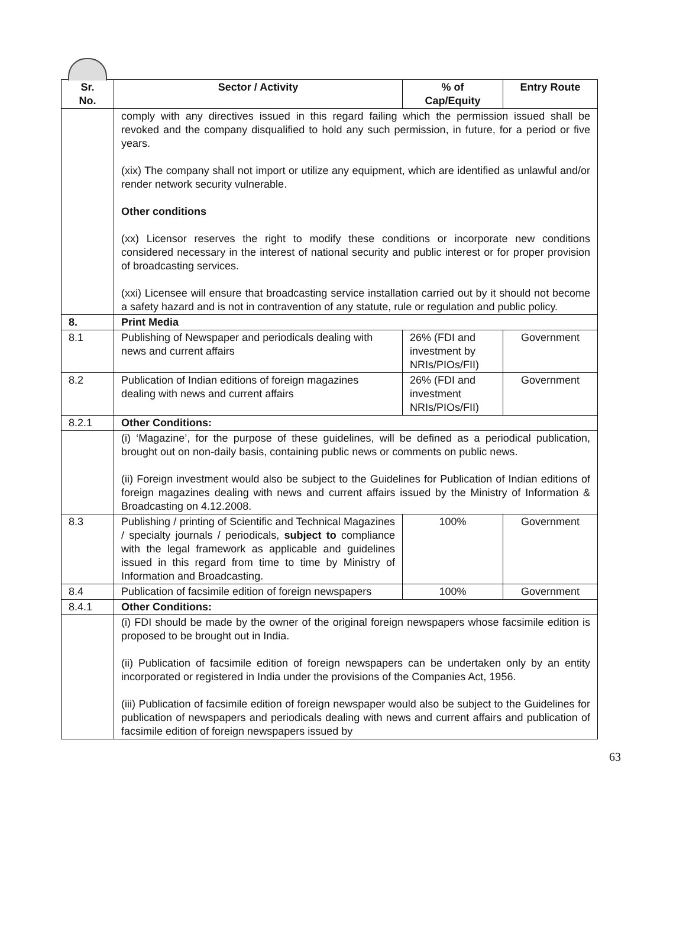| Sr. No. | Sector / Activity | % of Cap/Equity | Entry Route |
| --- | --- | --- | --- |
| | comply with any directives issued in this regard failing which the permission issued shall be revoked and the company disqualified to hold any such permission, in future, for a period or five years. (xix) The company shall not import or utilize any equipment, which are identified as unlawful and/or render network security vulnerable. Other conditions (xx) Licensor reserves the right to modify these conditions or incorporate new conditions considered necessary in the interest of national security and public interest or for proper provision of broadcasting services. (xxi) Licensee will ensure that broadcasting service installation carried out by it should not become a safety hazard and is not in contravention of any statute, rule or regulation and public policy. | | |
| 8. | Print Media | | |
| 8.1 | Publishing of Newspaper and periodicals dealing with news and current affairs | 26% (FDI and investment by NRIs/PIOs/FII) | Government |
| 8.2 | Publication of Indian editions of foreign magazines dealing with news and current affairs | 26% (FDI and investment NRIs/PIOs/FII) | Government |
| 8.2.1 | Other Conditions: | | |
| | (i) ‘Magazine’, for the purpose of these guidelines, will be defined as a periodical publication, brought out on non-daily basis, containing public news or comments on public news. (ii) Foreign investment would also be subject to the Guidelines for Publication of Indian editions of foreign magazines dealing with news and current affairs issued by the Ministry of Information & Broadcasting on 4.12.2008. | | |
| 8.3 | Publishing / printing of Scientific and Technical Magazines / specialty journals / periodicals, subject to compliance with the legal framework as applicable and guidelines issued in this regard from time to time by Ministry of Information and Broadcasting. | 100% | Government |
| 8.4 | Publication of facsimile edition of foreign newspapers | 100% | Government |
| 8.4.1 | Other Conditions: | | |
| | (i) FDI should be made by the owner of the original foreign newspapers whose facsimile edition is proposed to be brought out in India. (ii) Publication of facsimile edition of foreign newspapers can be undertaken only by an entity incorporated or registered in India under the provisions of the Companies Act, 1956. (iii) Publication of facsimile edition of foreign newspaper would also be subject to the Guidelines for publication of newspapers and periodicals dealing with news and current affairs and publication of facsimile edition of foreign newspapers issued by | | |
63